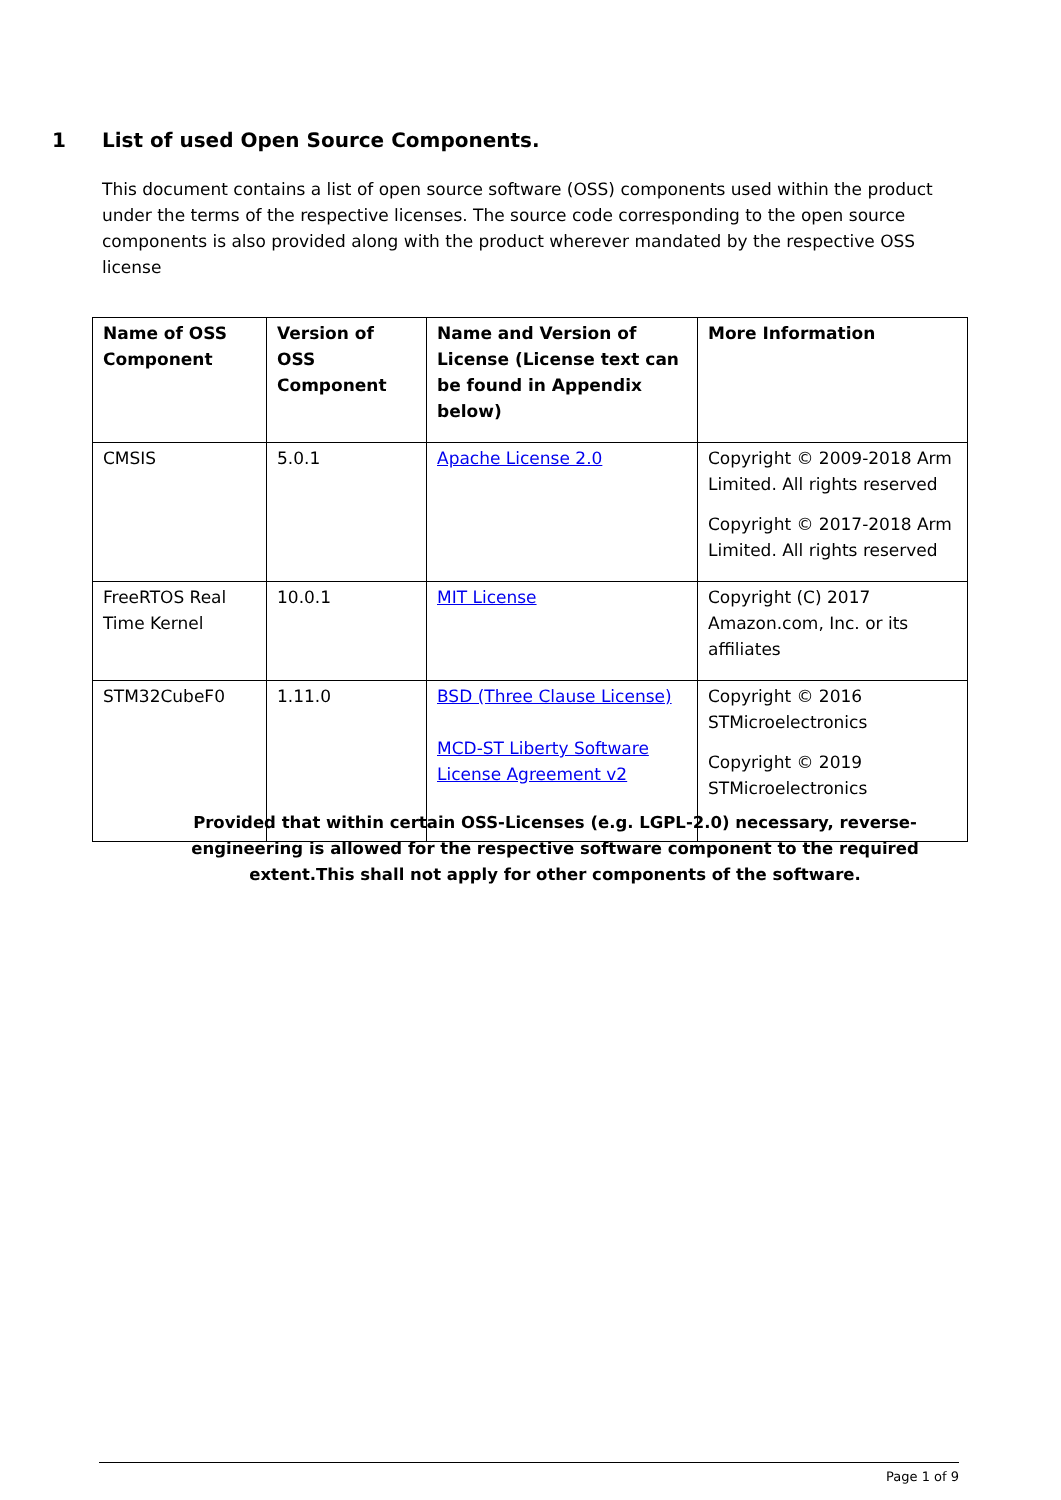1 List of used Open Source Components.
This document contains a list of open source software (OSS) components used within the product under the terms of the respective licenses. The source code corresponding to the open source components is also provided along with the product wherever mandated by the respective OSS license
| Name of OSS Component | Version of OSS Component | Name and Version of License (License text can be found in Appendix below) | More Information |
| --- | --- | --- | --- |
| CMSIS | 5.0.1 | Apache License 2.0 | Copyright © 2009-2018 Arm Limited. All rights reserved Copyright © 2017-2018 Arm Limited. All rights reserved |
| FreeRTOS Real Time Kernel | 10.0.1 | MIT License | Copyright (C) 2017 Amazon.com, Inc. or its affiliates |
| STM32CubeF0 | 1.11.0 | BSD (Three Clause License) MCD-ST Liberty Software License Agreement v2 | Copyright © 2016 STMicroelectronics Copyright © 2019 STMicroelectronics |
Provided that within certain OSS-Licenses (e.g. LGPL-2.0) necessary, reverse-engineering is allowed for the respective software component to the required extent.This shall not apply for other components of the software.
Page 1 of 9